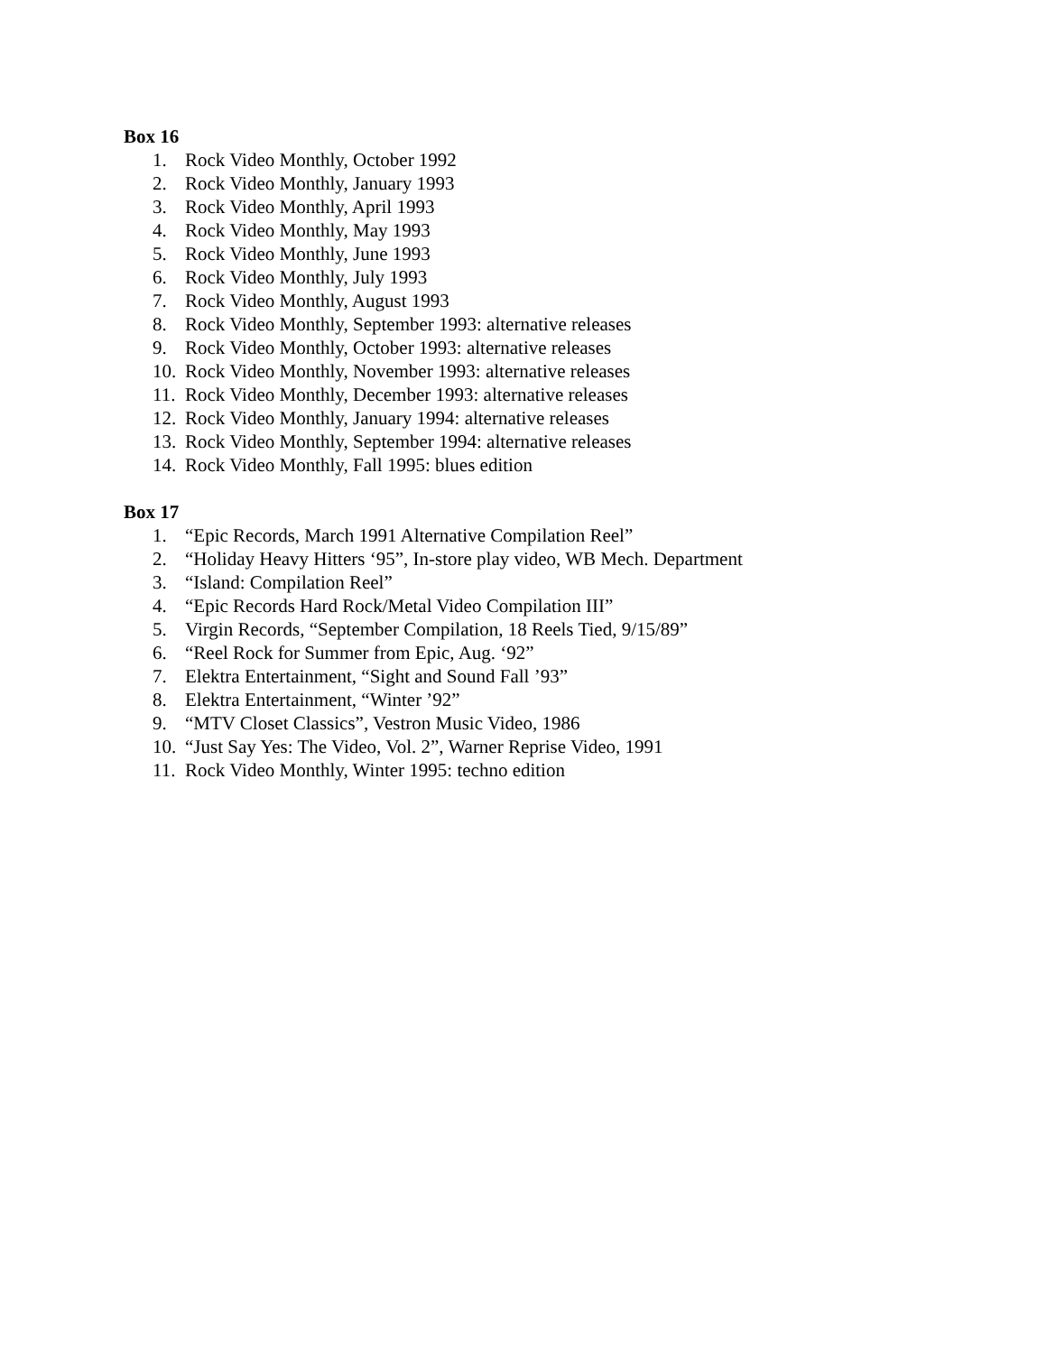Box 16
1. Rock Video Monthly, October 1992
2. Rock Video Monthly, January 1993
3. Rock Video Monthly, April 1993
4. Rock Video Monthly, May 1993
5. Rock Video Monthly, June 1993
6. Rock Video Monthly, July 1993
7. Rock Video Monthly, August 1993
8. Rock Video Monthly, September 1993: alternative releases
9. Rock Video Monthly, October 1993: alternative releases
10. Rock Video Monthly, November 1993: alternative releases
11. Rock Video Monthly, December 1993: alternative releases
12. Rock Video Monthly, January 1994: alternative releases
13. Rock Video Monthly, September 1994: alternative releases
14. Rock Video Monthly, Fall 1995: blues edition
Box 17
1. “Epic Records, March 1991 Alternative Compilation Reel”
2. “Holiday Heavy Hitters ‘95”, In-store play video, WB Mech. Department
3. “Island: Compilation Reel”
4. “Epic Records Hard Rock/Metal Video Compilation III”
5. Virgin Records, “September Compilation, 18 Reels Tied, 9/15/89”
6. “Reel Rock for Summer from Epic, Aug. ‘92”
7. Elektra Entertainment, “Sight and Sound Fall ’93”
8. Elektra Entertainment, “Winter ’92”
9. “MTV Closet Classics”, Vestron Music Video, 1986
10. “Just Say Yes: The Video, Vol. 2”, Warner Reprise Video, 1991
11. Rock Video Monthly, Winter 1995: techno edition